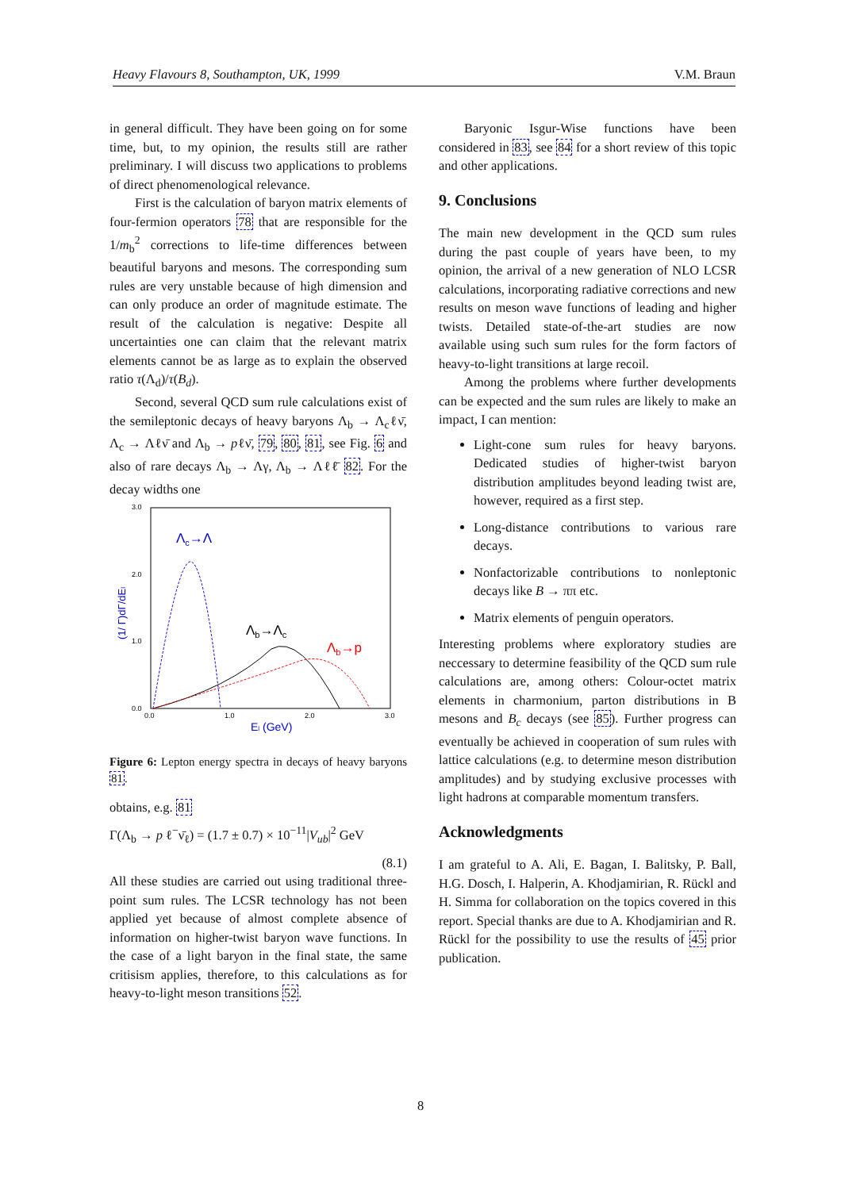Heavy Flavours 8, Southampton, UK, 1999 V.M. Braun
in general difficult. They have been going on for some time, but, to my opinion, the results still are rather preliminary. I will discuss two applications to problems of direct phenomenological relevance.
First is the calculation of baryon matrix elements of four-fermion operators 78 that are responsible for the 1/m<sub>b</sub><sup>2</sup> corrections to life-time differences between beautiful baryons and mesons. The corresponding sum rules are very unstable because of high dimension and can only produce an order of magnitude estimate. The result of the calculation is negative: Despite all uncertainties one can claim that the relevant matrix elements cannot be as large as to explain the observed ratio τ(Λ<sub>d</sub>)/τ(B<sub>d</sub>).
Second, several QCD sum rule calculations exist of the semileptonic decays of heavy baryons Λ<sub>b</sub> → Λ<sub>c</sub>ℓν̄, Λ<sub>c</sub> → Λℓν̄ and Λ<sub>b</sub> → pℓν̄, 79, 80, 81, see Fig. 6 and also of rare decays Λ<sub>b</sub> → Λγ, Λ<sub>b</sub> → Λℓℓ̄ 82. For the decay widths one
3.0
2.0
1.0
0.0
0.0
1.0
2.0
3.0
El (GeV)
(1/ Γ)dΓ/dEl
Λc→Λ
Λb→Λc
Λb→p
Figure 6: Lepton energy spectra in decays of heavy baryons 81.
obtains, e.g. 81
Γ(Λ<sub>b</sub> → p ℓ<sup>−</sup>ν̄<sub>ℓ</sub>) = (1.7 ± 0.7) × 10<sup>−11</sup>|V<sub>ub</sub>|<sup>2</sup> GeV
(8.1)
All these studies are carried out using traditional three-point sum rules. The LCSR technology has not been applied yet because of almost complete absence of information on higher-twist baryon wave functions. In the case of a light baryon in the final state, the same critisism applies, therefore, to this calculations as for heavy-to-light meson transitions 52.
Baryonic Isgur-Wise functions have been considered in 83, see 84 for a short review of this topic and other applications.
9. Conclusions
The main new development in the QCD sum rules during the past couple of years have been, to my opinion, the arrival of a new generation of NLO LCSR calculations, incorporating radiative corrections and new results on meson wave functions of leading and higher twists. Detailed state-of-the-art studies are now available using such sum rules for the form factors of heavy-to-light transitions at large recoil.
Among the problems where further developments can be expected and the sum rules are likely to make an impact, I can mention:
Light-cone sum rules for heavy baryons. Dedicated studies of higher-twist baryon distribution amplitudes beyond leading twist are, however, required as a first step.
Long-distance contributions to various rare decays.
Nonfactorizable contributions to nonleptonic decays like B → ππ etc.
Matrix elements of penguin operators.
Interesting problems where exploratory studies are neccessary to determine feasibility of the QCD sum rule calculations are, among others: Colour-octet matrix elements in charmonium, parton distributions in B mesons and B<sub>c</sub> decays (see 85). Further progress can eventually be achieved in cooperation of sum rules with lattice calculations (e.g. to determine meson distribution amplitudes) and by studying exclusive processes with light hadrons at comparable momentum transfers.
Acknowledgments
I am grateful to A. Ali, E. Bagan, I. Balitsky, P. Ball, H.G. Dosch, I. Halperin, A. Khodjamirian, R. Rückl and H. Simma for collaboration on the topics covered in this report. Special thanks are due to A. Khodjamirian and R. Rückl for the possibility to use the results of 45 prior publication.
8